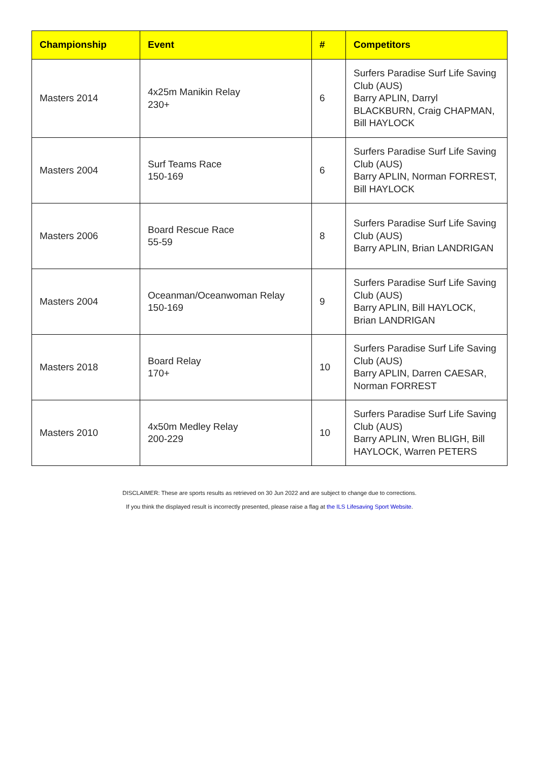| Championship | Event | # | Competitors |
| --- | --- | --- | --- |
| Masters 2014 | 4x25m Manikin Relay 230+ | 6 | Surfers Paradise Surf Life Saving Club (AUS) Barry APLIN, Darryl BLACKBURN, Craig CHAPMAN, Bill HAYLOCK |
| Masters 2004 | Surf Teams Race 150-169 | 6 | Surfers Paradise Surf Life Saving Club (AUS) Barry APLIN, Norman FORREST, Bill HAYLOCK |
| Masters 2006 | Board Rescue Race 55-59 | 8 | Surfers Paradise Surf Life Saving Club (AUS) Barry APLIN, Brian LANDRIGAN |
| Masters 2004 | Oceanman/Oceanwoman Relay 150-169 | 9 | Surfers Paradise Surf Life Saving Club (AUS) Barry APLIN, Bill HAYLOCK, Brian LANDRIGAN |
| Masters 2018 | Board Relay 170+ | 10 | Surfers Paradise Surf Life Saving Club (AUS) Barry APLIN, Darren CAESAR, Norman FORREST |
| Masters 2010 | 4x50m Medley Relay 200-229 | 10 | Surfers Paradise Surf Life Saving Club (AUS) Barry APLIN, Wren BLIGH, Bill HAYLOCK, Warren PETERS |
DISCLAIMER: These are sports results as retrieved on 30 Jun 2022 and are subject to change due to corrections.
If you think the displayed result is incorrectly presented, please raise a flag at the ILS Lifesaving Sport Website.